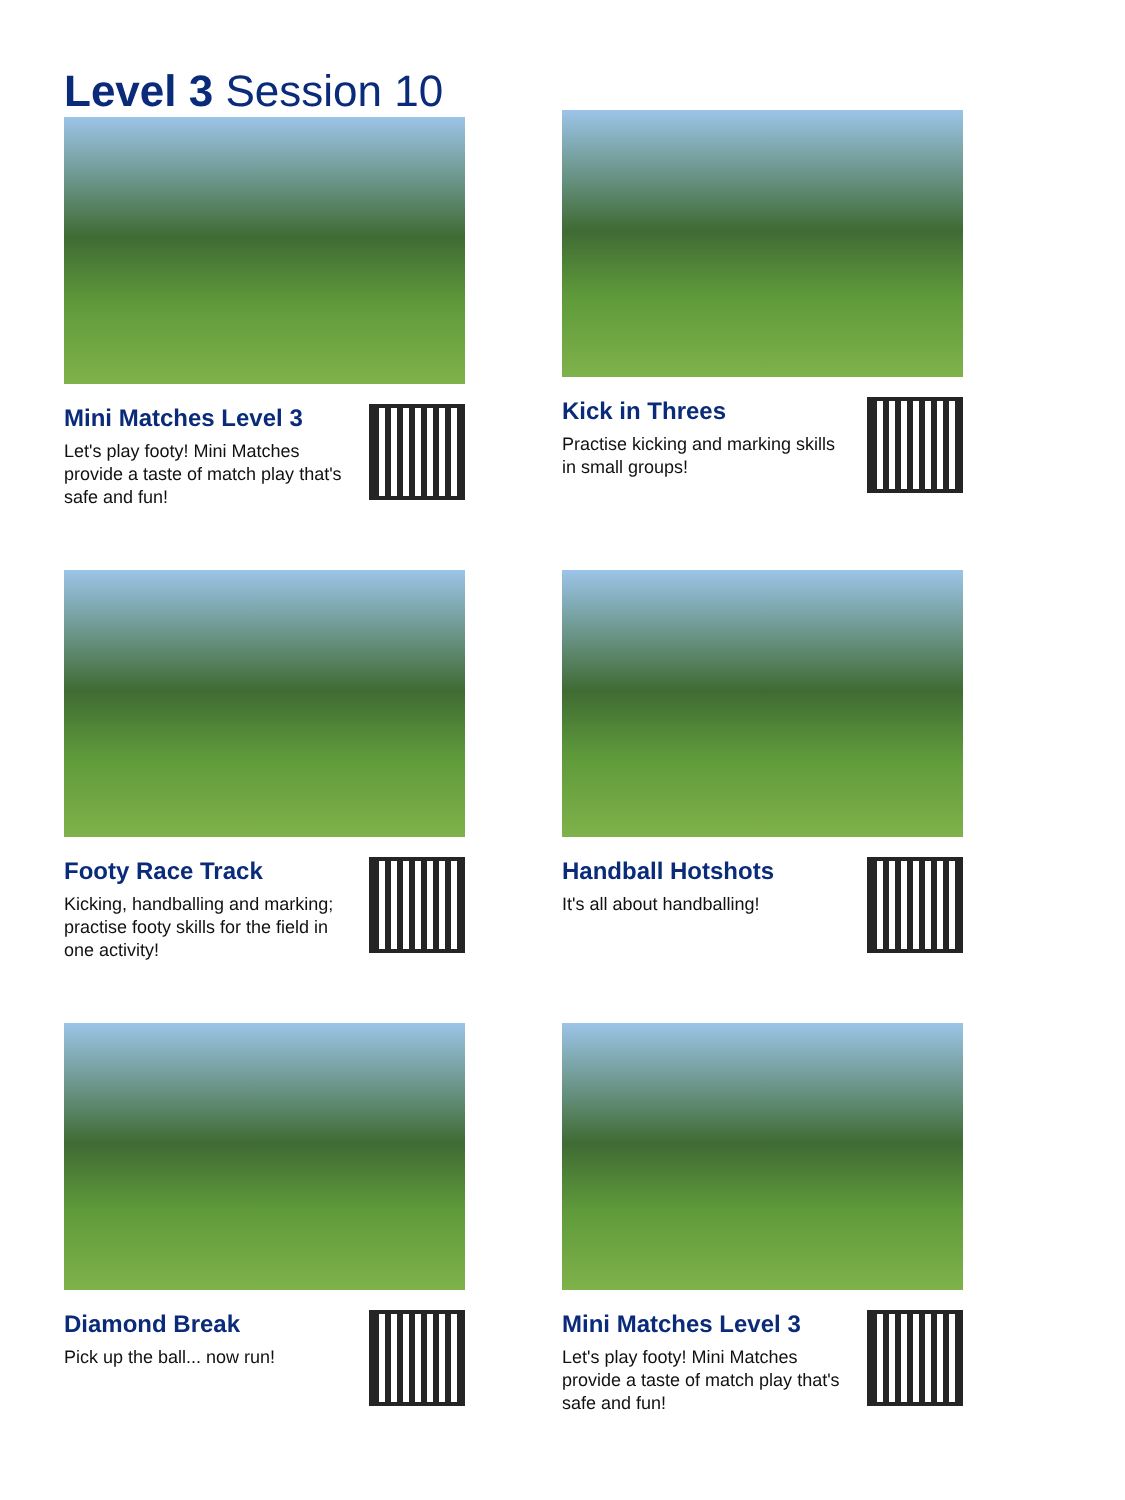Level 3 Session 10
Mini Matches Level 3
Let's play footy! Mini Matches provide a taste of match play that's safe and fun!
Kick in Threes
Practise kicking and marking skills in small groups!
Footy Race Track
Kicking, handballing and marking; practise footy skills for the field in one activity!
Handball Hotshots
It's all about handballing!
Diamond Break
Pick up the ball... now run!
Mini Matches Level 3
Let's play footy! Mini Matches provide a taste of match play that's safe and fun!